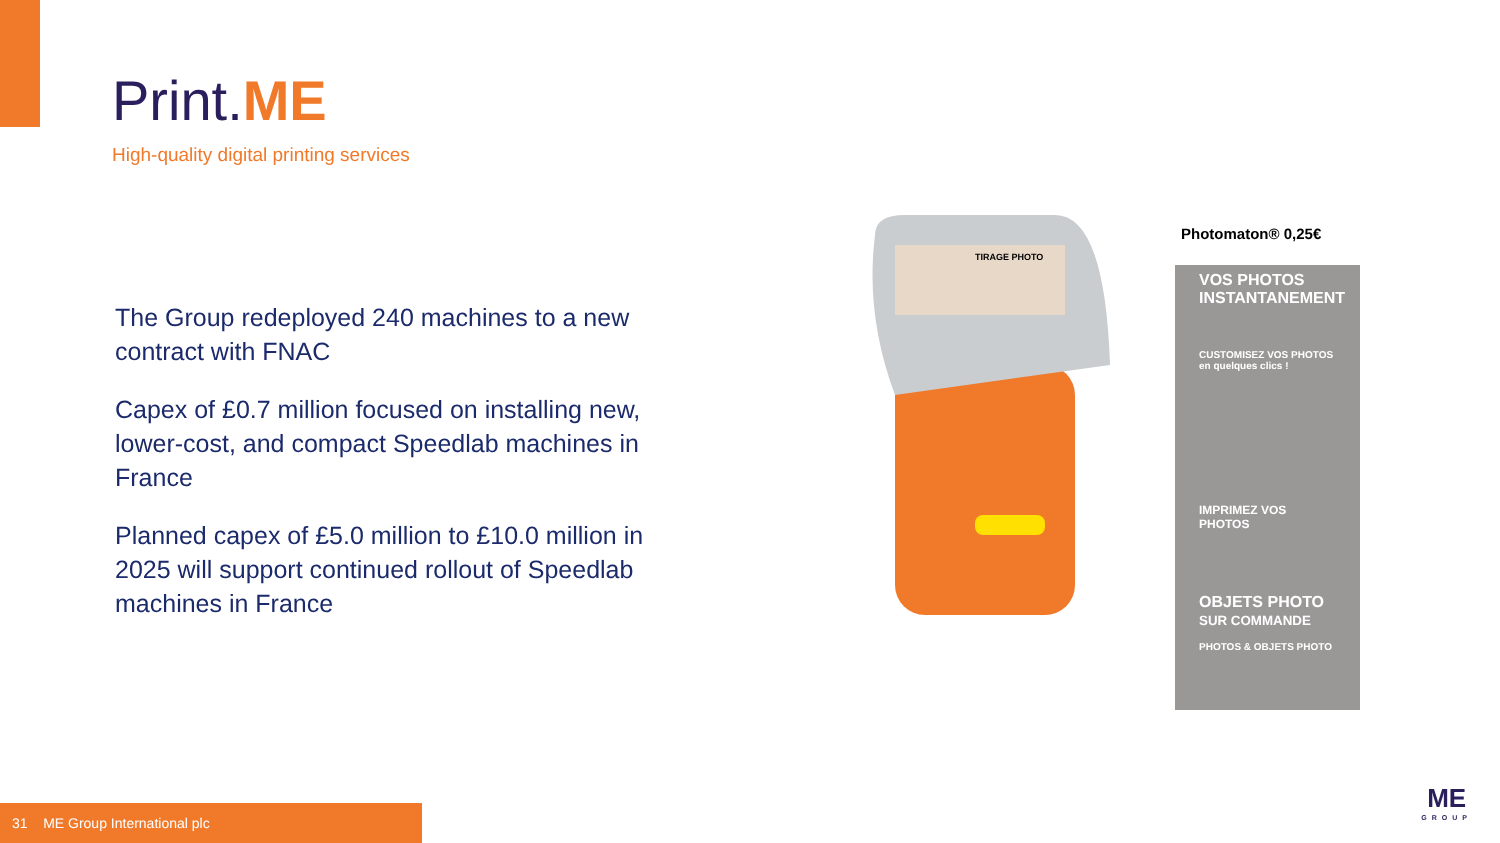Print.ME
High-quality digital printing services
The Group redeployed 240 machines to a new contract with FNAC
Capex of £0.7 million focused on installing new, lower-cost, and compact Speedlab machines in France
Planned capex of £5.0 million to £10.0 million in 2025 will support continued rollout of Speedlab machines in France
TIRAGE PHOTO
Photomaton® 0,25€
VOS PHOTOS INSTANTANEMENT
CUSTOMISEZ VOS PHOTOS en quelques clics !
IMPRIMEZ VOS PHOTOS
OBJETS PHOTO SUR COMMANDE
PHOTOS & OBJETS PHOTO
31 ME Group International plc
ME
GROUP